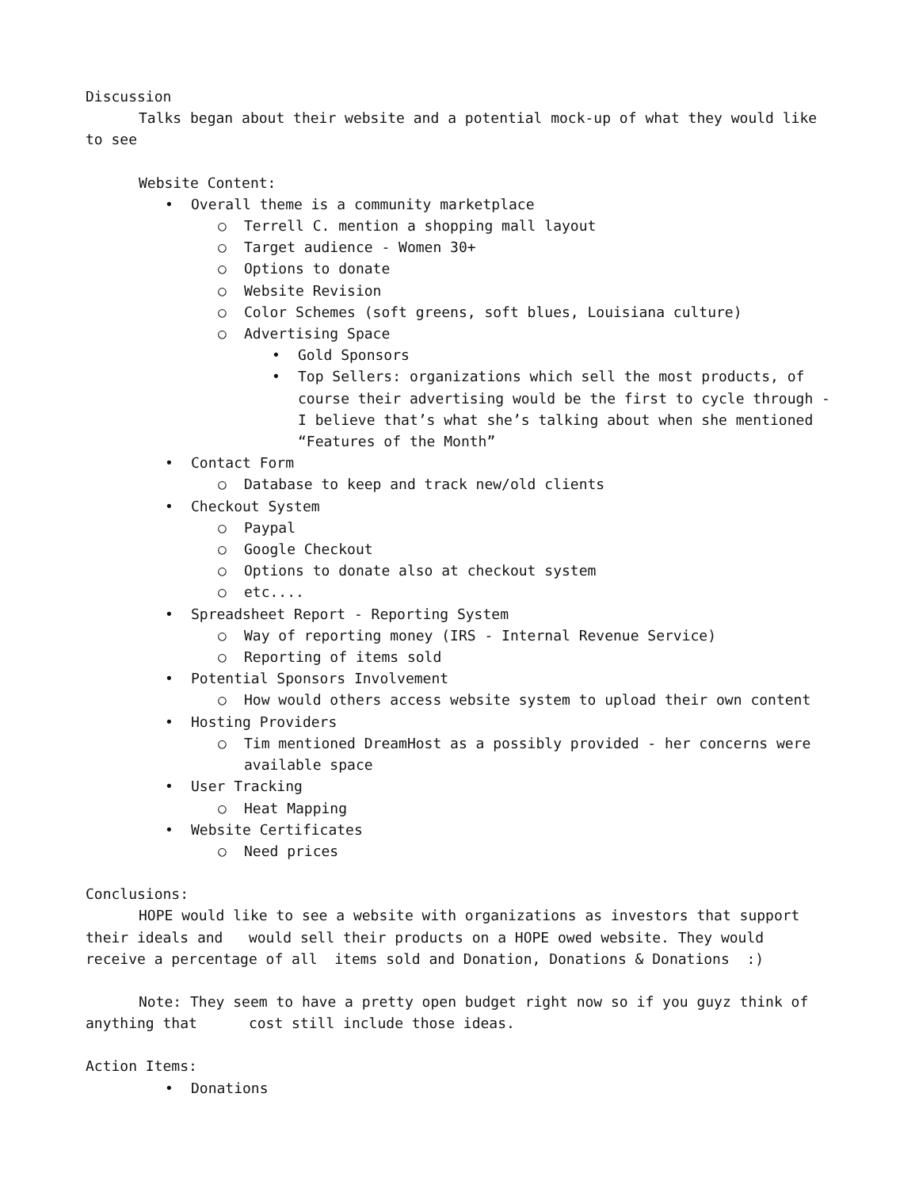Discussion
Talks began about their website and a potential mock-up of what they would like to see
Website Content:
• Overall theme is a community marketplace
○ Terrell C. mention a shopping mall layout
○ Target audience - Women 30+
○ Options to donate
○ Website Revision
○ Color Schemes (soft greens, soft blues, Louisiana culture)
○ Advertising Space
• Gold Sponsors
• Top Sellers: organizations which sell the most products, of course their advertising would be the first to cycle through - I believe that’s what she’s talking about when she mentioned “Features of the Month”
• Contact Form
○ Database to keep and track new/old clients
• Checkout System
○ Paypal
○ Google Checkout
○ Options to donate also at checkout system
○ etc....
• Spreadsheet Report - Reporting System
○ Way of reporting money (IRS - Internal Revenue Service)
○ Reporting of items sold
• Potential Sponsors Involvement
○ How would others access website system to upload their own content
• Hosting Providers
○ Tim mentioned DreamHost as a possibly provided - her concerns were available space
• User Tracking
○ Heat Mapping
• Website Certificates
○ Need prices
Conclusions:
HOPE would like to see a website with organizations as investors that support their ideals and would sell their products on a HOPE owed website. They would receive a percentage of all items sold and Donation, Donations & Donations :)
Note: They seem to have a pretty open budget right now so if you guyz think of anything that cost still include those ideas.
Action Items:
• Donations